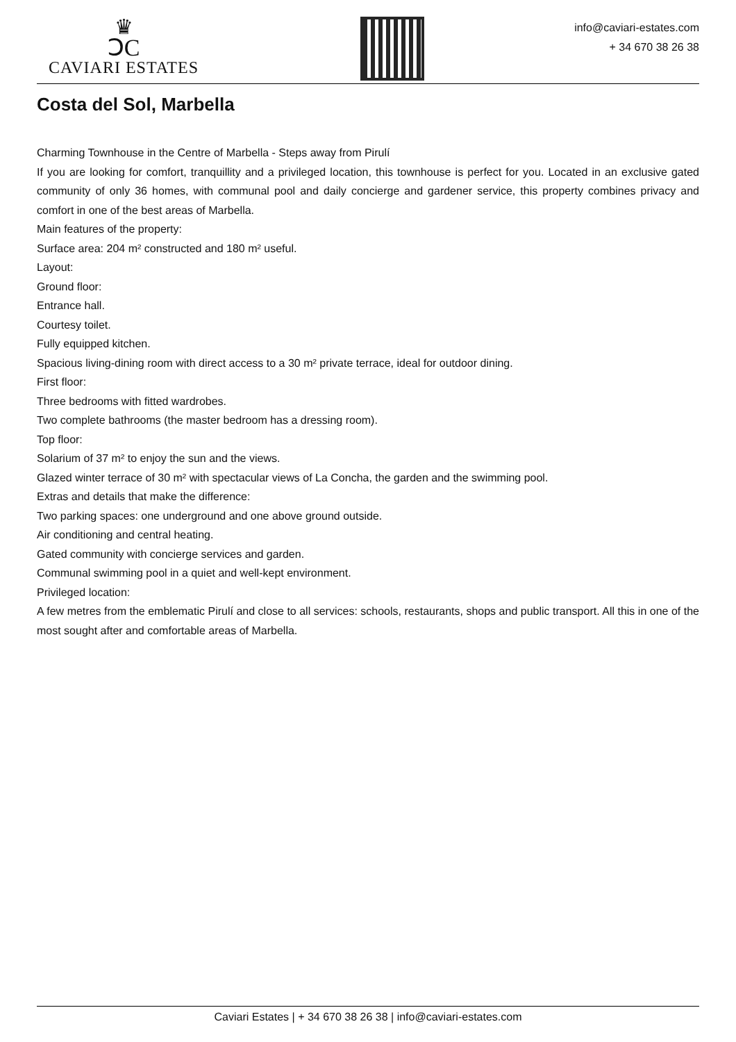♛
ↃC
CAVIARI ESTATES
info@caviari-estates.com
+ 34 670 38 26 38
Costa del Sol, Marbella
Charming Townhouse in the Centre of Marbella - Steps away from Pirulí
If you are looking for comfort, tranquillity and a privileged location, this townhouse is perfect for you. Located in an exclusive gated community of only 36 homes, with communal pool and daily concierge and gardener service, this property combines privacy and comfort in one of the best areas of Marbella.
Main features of the property:
Surface area: 204 m² constructed and 180 m² useful.
Layout:
Ground floor:
Entrance hall.
Courtesy toilet.
Fully equipped kitchen.
Spacious living-dining room with direct access to a 30 m² private terrace, ideal for outdoor dining.
First floor:
Three bedrooms with fitted wardrobes.
Two complete bathrooms (the master bedroom has a dressing room).
Top floor:
Solarium of 37 m² to enjoy the sun and the views.
Glazed winter terrace of 30 m² with spectacular views of La Concha, the garden and the swimming pool.
Extras and details that make the difference:
Two parking spaces: one underground and one above ground outside.
Air conditioning and central heating.
Gated community with concierge services and garden.
Communal swimming pool in a quiet and well-kept environment.
Privileged location:
A few metres from the emblematic Pirulí and close to all services: schools, restaurants, shops and public transport. All this in one of the most sought after and comfortable areas of Marbella.
Caviari Estates | + 34 670 38 26 38 | info@caviari-estates.com